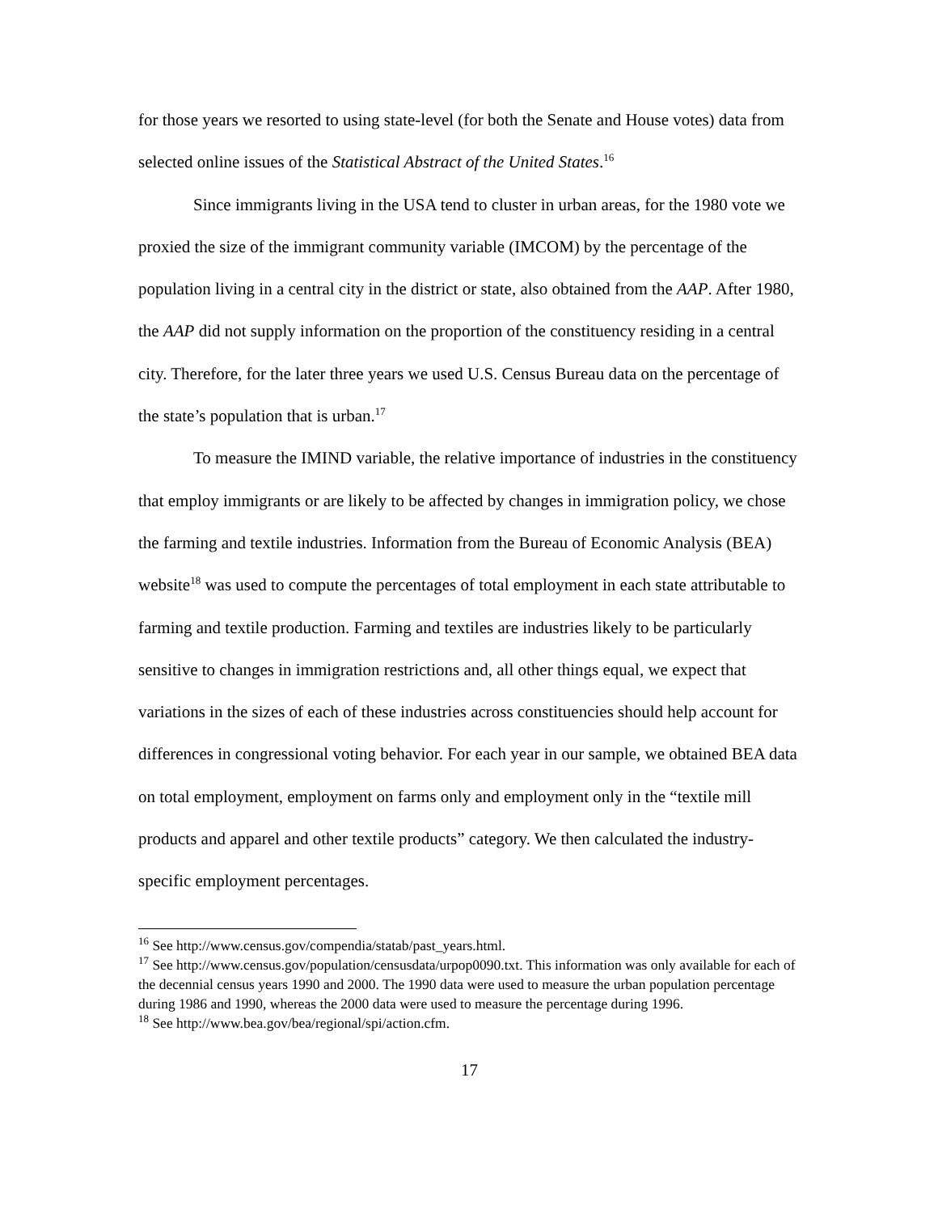for those years we resorted to using state-level (for both the Senate and House votes) data from selected online issues of the Statistical Abstract of the United States.<sup>16</sup>
Since immigrants living in the USA tend to cluster in urban areas, for the 1980 vote we proxied the size of the immigrant community variable (IMCOM) by the percentage of the population living in a central city in the district or state, also obtained from the AAP. After 1980, the AAP did not supply information on the proportion of the constituency residing in a central city. Therefore, for the later three years we used U.S. Census Bureau data on the percentage of the state’s population that is urban.<sup>17</sup>
To measure the IMIND variable, the relative importance of industries in the constituency that employ immigrants or are likely to be affected by changes in immigration policy, we chose the farming and textile industries. Information from the Bureau of Economic Analysis (BEA) website<sup>18</sup> was used to compute the percentages of total employment in each state attributable to farming and textile production. Farming and textiles are industries likely to be particularly sensitive to changes in immigration restrictions and, all other things equal, we expect that variations in the sizes of each of these industries across constituencies should help account for differences in congressional voting behavior. For each year in our sample, we obtained BEA data on total employment, employment on farms only and employment only in the “textile mill products and apparel and other textile products” category. We then calculated the industry-specific employment percentages.
<sup>16</sup> See http://www.census.gov/compendia/statab/past_years.html.
<sup>17</sup> See http://www.census.gov/population/censusdata/urpop0090.txt. This information was only available for each of the decennial census years 1990 and 2000. The 1990 data were used to measure the urban population percentage during 1986 and 1990, whereas the 2000 data were used to measure the percentage during 1996.
<sup>18</sup> See http://www.bea.gov/bea/regional/spi/action.cfm.
17